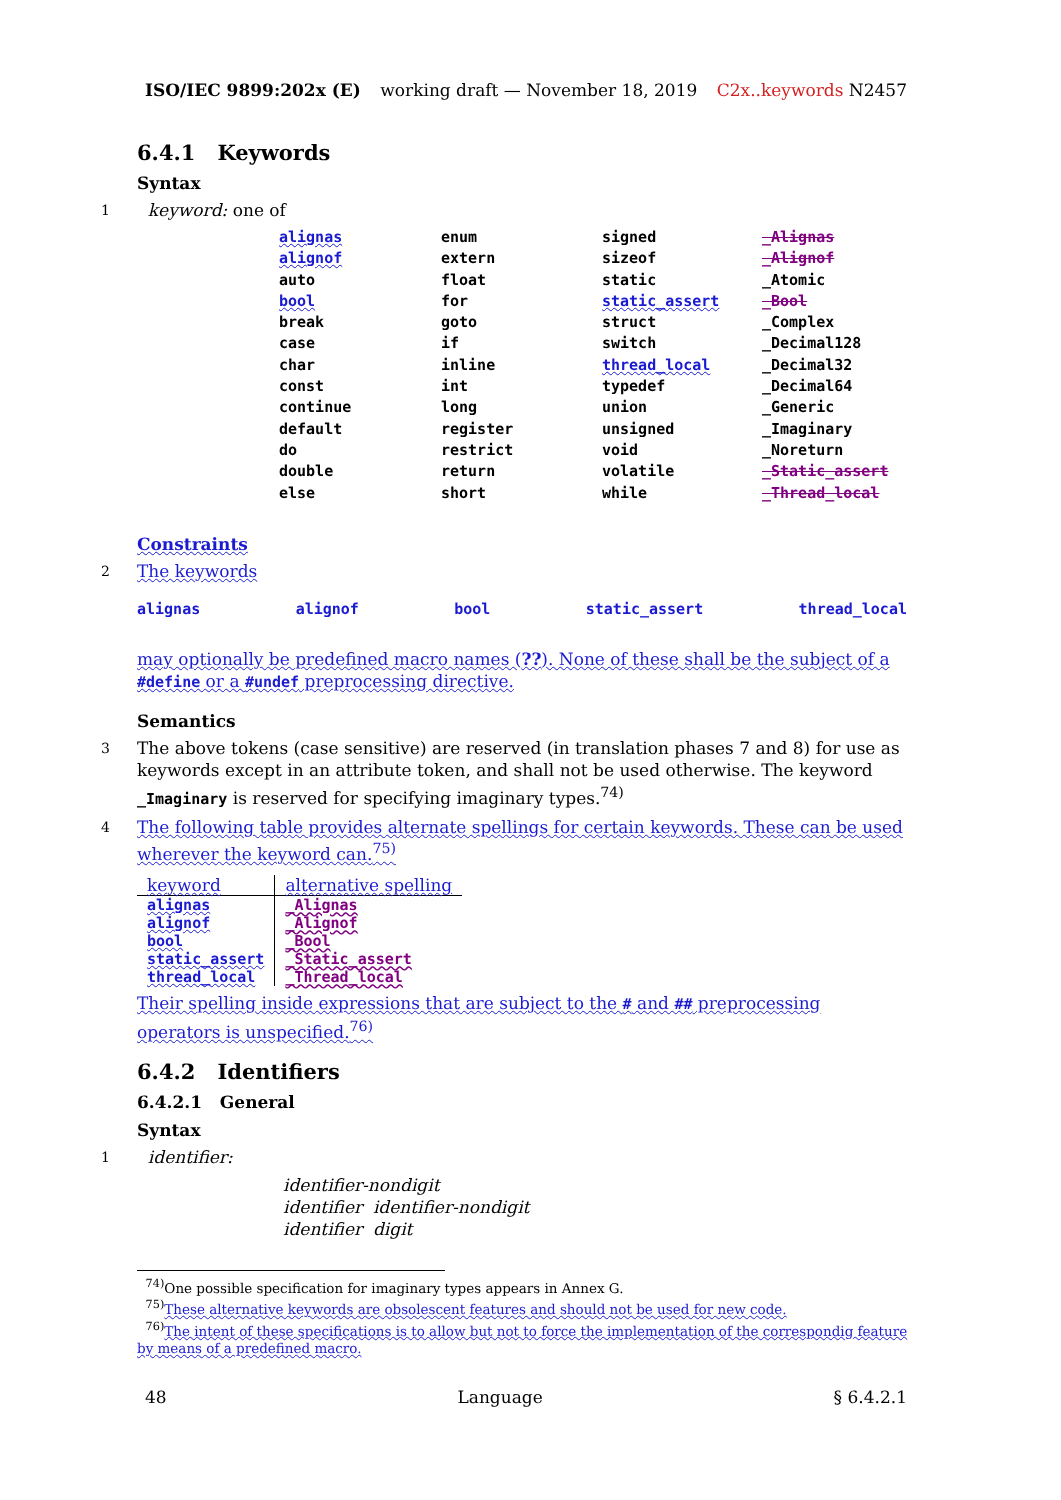ISO/IEC 9899:202x (E) working draft — November 18, 2019 C2x..keywords N2457
6.4.1 Keywords
Syntax
1 keyword: one of
alignas enum signed _Alignas alignof extern sizeof _Alignof auto float static _Atomic bool for static_assert _Bool break goto struct _Complex case if switch _Decimal128 char inline thread_local _Decimal32 const int typedef _Decimal64 continue long union _Generic default register unsigned _Imaginary do restrict void _Noreturn double return volatile _Static_assert else short while _Thread_local
Constraints
2 The keywords
alignas alignof bool static_assert thread_local
may optionally be predefined macro names (??). None of these shall be the subject of a #define or a #undef preprocessing directive.
Semantics
3 The above tokens (case sensitive) are reserved (in translation phases 7 and 8) for use as keywords except in an attribute token, and shall not be used otherwise. The keyword _Imaginary is reserved for specifying imaginary types.<sup>74)</sup>
4 The following table provides alternate spellings for certain keywords. These can be used wherever the keyword can.<sup>75)</sup>
| keyword | alternative spelling |
| --- | --- |
| alignas | _Alignas |
| alignof | _Alignof |
| bool | _Bool |
| static_assert | _Static_assert |
| thread_local | _Thread_local |
Their spelling inside expressions that are subject to the # and ## preprocessing operators is unspecified.<sup>76)</sup>
6.4.2 Identifiers
6.4.2.1 General
Syntax
1 identifier:
identifier-nondigit
identifier identifier-nondigit
identifier digit
<sup>74)</sup> One possible specification for imaginary types appears in Annex G.
<sup>75)</sup> These alternative keywords are obsolescent features and should not be used for new code.
<sup>76)</sup> The intent of these specifications is to allow but not to force the implementation of the correspondig feature by means of a predefined macro.
48 Language § 6.4.2.1